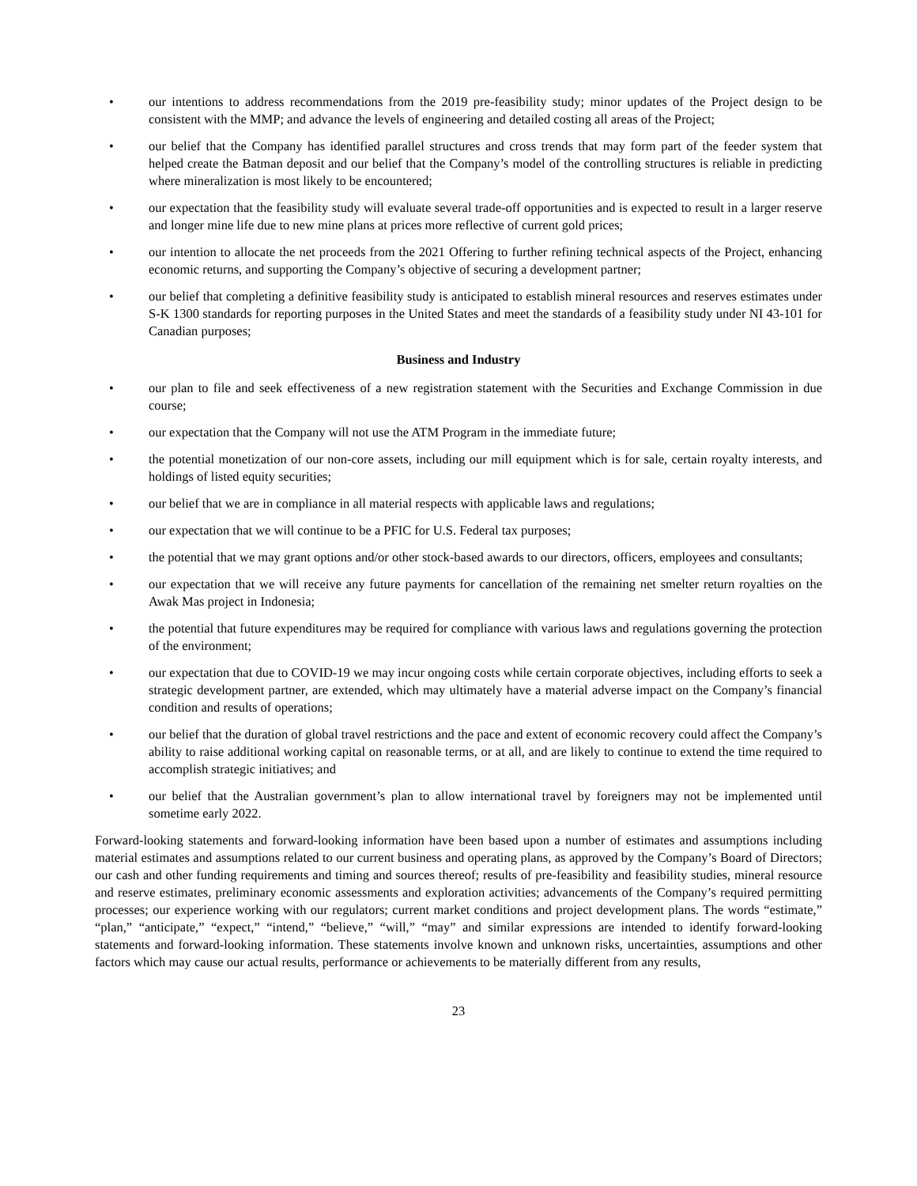• our intentions to address recommendations from the 2019 pre-feasibility study; minor updates of the Project design to be consistent with the MMP; and advance the levels of engineering and detailed costing all areas of the Project;
• our belief that the Company has identified parallel structures and cross trends that may form part of the feeder system that helped create the Batman deposit and our belief that the Company’s model of the controlling structures is reliable in predicting where mineralization is most likely to be encountered;
• our expectation that the feasibility study will evaluate several trade-off opportunities and is expected to result in a larger reserve and longer mine life due to new mine plans at prices more reflective of current gold prices;
• our intention to allocate the net proceeds from the 2021 Offering to further refining technical aspects of the Project, enhancing economic returns, and supporting the Company’s objective of securing a development partner;
• our belief that completing a definitive feasibility study is anticipated to establish mineral resources and reserves estimates under S-K 1300 standards for reporting purposes in the United States and meet the standards of a feasibility study under NI 43-101 for Canadian purposes;
Business and Industry
• our plan to file and seek effectiveness of a new registration statement with the Securities and Exchange Commission in due course;
• our expectation that the Company will not use the ATM Program in the immediate future;
• the potential monetization of our non-core assets, including our mill equipment which is for sale, certain royalty interests, and holdings of listed equity securities;
• our belief that we are in compliance in all material respects with applicable laws and regulations;
• our expectation that we will continue to be a PFIC for U.S. Federal tax purposes;
• the potential that we may grant options and/or other stock-based awards to our directors, officers, employees and consultants;
• our expectation that we will receive any future payments for cancellation of the remaining net smelter return royalties on the Awak Mas project in Indonesia;
• the potential that future expenditures may be required for compliance with various laws and regulations governing the protection of the environment;
• our expectation that due to COVID-19 we may incur ongoing costs while certain corporate objectives, including efforts to seek a strategic development partner, are extended, which may ultimately have a material adverse impact on the Company’s financial condition and results of operations;
• our belief that the duration of global travel restrictions and the pace and extent of economic recovery could affect the Company’s ability to raise additional working capital on reasonable terms, or at all, and are likely to continue to extend the time required to accomplish strategic initiatives; and
• our belief that the Australian government’s plan to allow international travel by foreigners may not be implemented until sometime early 2022.
Forward-looking statements and forward-looking information have been based upon a number of estimates and assumptions including material estimates and assumptions related to our current business and operating plans, as approved by the Company’s Board of Directors; our cash and other funding requirements and timing and sources thereof; results of pre-feasibility and feasibility studies, mineral resource and reserve estimates, preliminary economic assessments and exploration activities; advancements of the Company’s required permitting processes; our experience working with our regulators; current market conditions and project development plans. The words “estimate,” “plan,” “anticipate,” “expect,” “intend,” “believe,” “will,” “may” and similar expressions are intended to identify forward-looking statements and forward-looking information. These statements involve known and unknown risks, uncertainties, assumptions and other factors which may cause our actual results, performance or achievements to be materially different from any results,
23